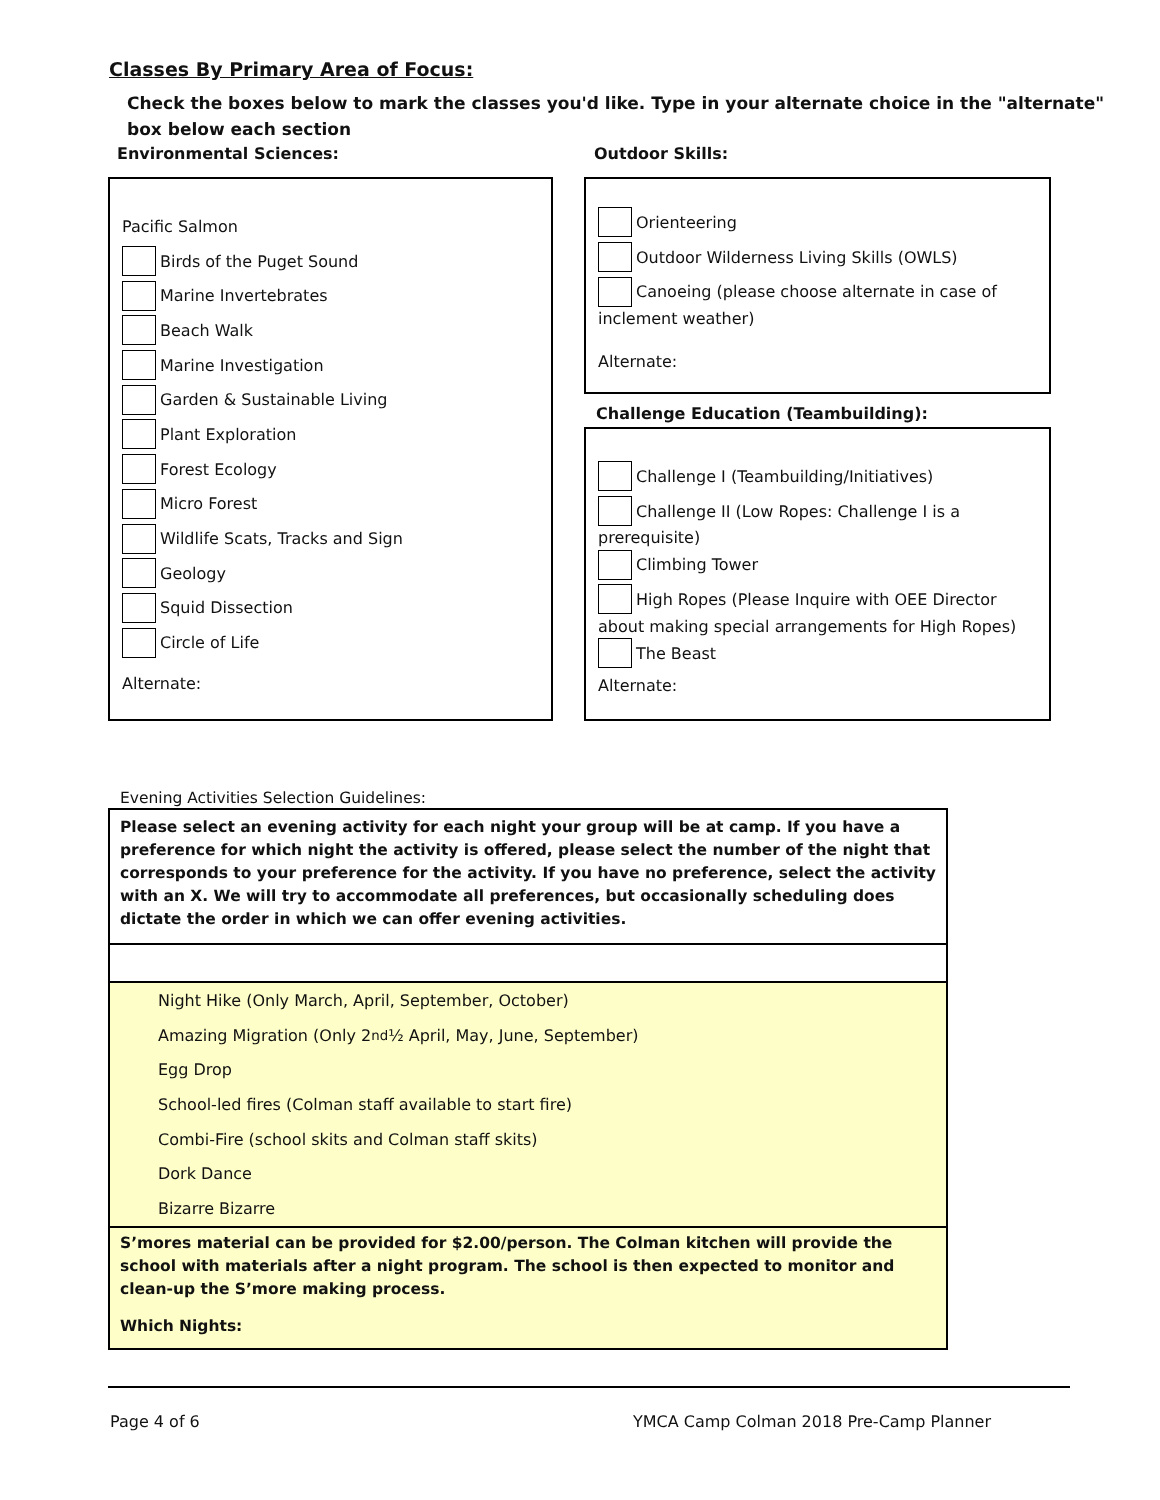Classes By Primary Area of Focus:
Check the boxes below to mark the classes you'd like. Type in your alternate choice in the "alternate" box below each section
Environmental Sciences: Outdoor Skills:
Pacific Salmon
Birds of the Puget Sound
Marine Invertebrates
Beach Walk
Marine Investigation
Garden & Sustainable Living
Plant Exploration
Forest Ecology
Micro Forest
Wildlife Scats, Tracks and Sign
Geology
Squid Dissection
Circle of Life
Alternate:
Orienteering
Outdoor Wilderness Living Skills (OWLS)
Canoeing (please choose alternate in case of
inclement weather)
Alternate:
Challenge Education (Teambuilding):
Challenge I (Teambuilding/Initiatives)
Challenge II (Low Ropes: Challenge I is a
prerequisite)
Climbing Tower
High Ropes (Please Inquire with OEE Director
about making special arrangements for High Ropes)
The Beast
Alternate:
Evening Activities Selection Guidelines:
Please select an evening activity for each night your group will be at camp. If you have a preference for which night the activity is offered, please select the number of the night that corresponds to your preference for the activity. If you have no preference, select the activity with an X. We will try to accommodate all preferences, but occasionally scheduling does dictate the order in which we can offer evening activities.
Night Hike (Only March, April, September, October)
Amazing Migration (Only 2<sup>nd</sup> ½ April, May, June, September)
Egg Drop
School-led fires (Colman staff available to start fire)
Combi-Fire (school skits and Colman staff skits)
Dork Dance
Bizarre Bizarre
S’mores material can be provided for $2.00/person. The Colman kitchen will provide the school with materials after a night program. The school is then expected to monitor and clean-up the S’more making process.
Which Nights:
Page 4 of 6
YMCA Camp Colman 2018 Pre-Camp Planner